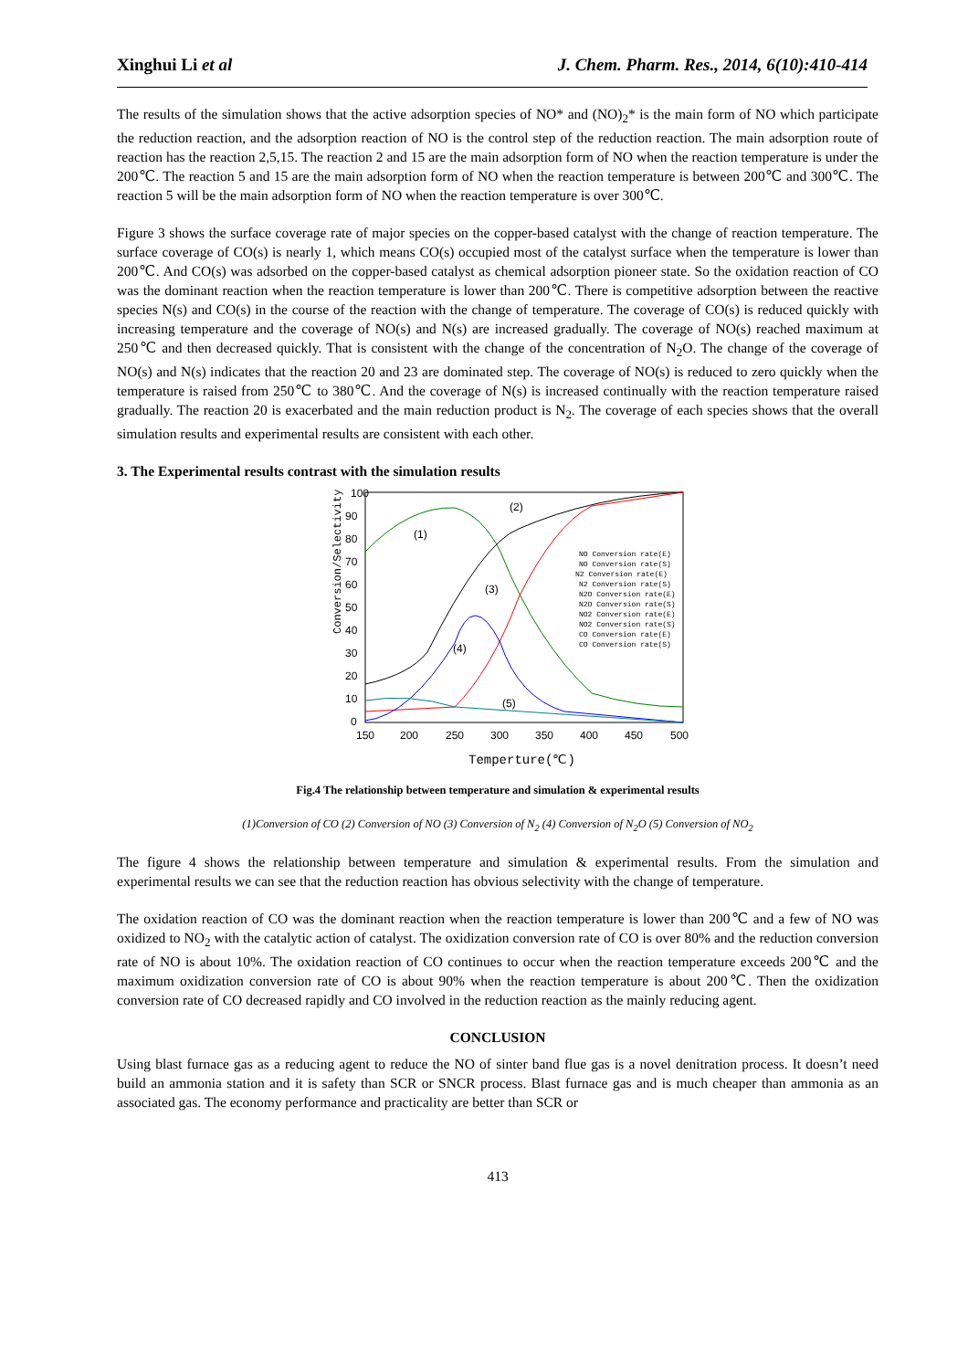Xinghui Li et al J. Chem. Pharm. Res., 2014, 6(10):410-414
The results of the simulation shows that the active adsorption species of NO* and (NO)<sub>2</sub>* is the main form of NO which participate the reduction reaction, and the adsorption reaction of NO is the control step of the reduction reaction. The main adsorption route of reaction has the reaction 2,5,15. The reaction 2 and 15 are the main adsorption form of NO when the reaction temperature is under the 200℃. The reaction 5 and 15 are the main adsorption form of NO when the reaction temperature is between 200℃ and 300℃. The reaction 5 will be the main adsorption form of NO when the reaction temperature is over 300℃.
Figure 3 shows the surface coverage rate of major species on the copper-based catalyst with the change of reaction temperature. The surface coverage of CO(s) is nearly 1, which means CO(s) occupied most of the catalyst surface when the temperature is lower than 200℃. And CO(s) was adsorbed on the copper-based catalyst as chemical adsorption pioneer state. So the oxidation reaction of CO was the dominant reaction when the reaction temperature is lower than 200℃. There is competitive adsorption between the reactive species N(s) and CO(s) in the course of the reaction with the change of temperature. The coverage of CO(s) is reduced quickly with increasing temperature and the coverage of NO(s) and N(s) are increased gradually. The coverage of NO(s) reached maximum at 250℃ and then decreased quickly. That is consistent with the change of the concentration of N<sub>2</sub>O. The change of the coverage of NO(s) and N(s) indicates that the reaction 20 and 23 are dominated step. The coverage of NO(s) is reduced to zero quickly when the temperature is raised from 250℃ to 380℃. And the coverage of N(s) is increased continually with the reaction temperature raised gradually. The reaction 20 is exacerbated and the main reduction product is N<sub>2</sub>. The coverage of each species shows that the overall simulation results and experimental results are consistent with each other.
3. The Experimental results contrast with the simulation results
Conversion/Selectivity(%)
100
90
80
70
60
50
40
30
20
10
0
150
200
250
300
350
400
450
500
Temperture(℃)
(1)
(2)
(3)
(4)
(5)
NO Conversion rate(E)
NO Conversion rate(S)
N2 Conversion rate(E)
N2 Conversion rate(S)
N2O Conversion rate(E)
N2O Conversion rate(S)
NO2 Conversion rate(E)
NO2 Conversion rate(S)
CO Conversion rate(E)
CO Conversion rate(S)
Fig.4 The relationship between temperature and simulation & experimental results
(1)Conversion of CO (2) Conversion of NO (3) Conversion of N<sub>2</sub> (4) Conversion of N<sub>2</sub>O (5) Conversion of NO<sub>2</sub>
The figure 4 shows the relationship between temperature and simulation & experimental results. From the simulation and experimental results we can see that the reduction reaction has obvious selectivity with the change of temperature.
The oxidation reaction of CO was the dominant reaction when the reaction temperature is lower than 200℃ and a few of NO was oxidized to NO<sub>2</sub> with the catalytic action of catalyst. The oxidization conversion rate of CO is over 80% and the reduction conversion rate of NO is about 10%. The oxidation reaction of CO continues to occur when the reaction temperature exceeds 200℃ and the maximum oxidization conversion rate of CO is about 90% when the reaction temperature is about 200℃. Then the oxidization conversion rate of CO decreased rapidly and CO involved in the reduction reaction as the mainly reducing agent.
CONCLUSION
Using blast furnace gas as a reducing agent to reduce the NO of sinter band flue gas is a novel denitration process. It doesn’t need build an ammonia station and it is safety than SCR or SNCR process. Blast furnace gas and is much cheaper than ammonia as an associated gas. The economy performance and practicality are better than SCR or
413